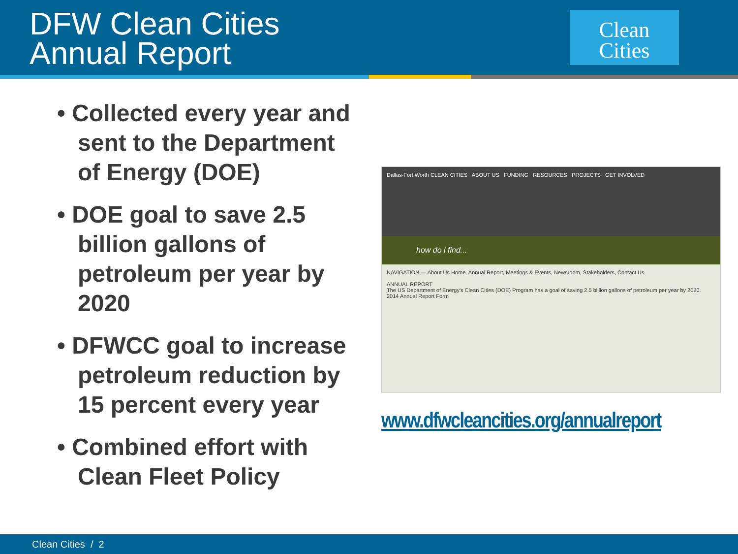DFW Clean Cities
Annual Report
Clean
Cities
• Collected every year and sent to the Department of Energy (DOE)
• DOE goal to save 2.5 billion gallons of petroleum per year by 2020
• DFWCC goal to increase petroleum reduction by 15 percent every year
• Combined effort with Clean Fleet Policy
Dallas-Fort Worth CLEAN CITIES ABOUT US FUNDING RESOURCES PROJECTS GET INVOLVED
how do i find...
NAVIGATION — About Us Home, Annual Report, Meetings & Events, Newsroom, Stakeholders, Contact Us
ANNUAL REPORT
The US Department of Energy's Clean Cities (DOE) Program has a goal of saving 2.5 billion gallons of petroleum per year by 2020.
2014 Annual Report Form
www.dfwcleancities.org/annualreport
Clean Cities / 2